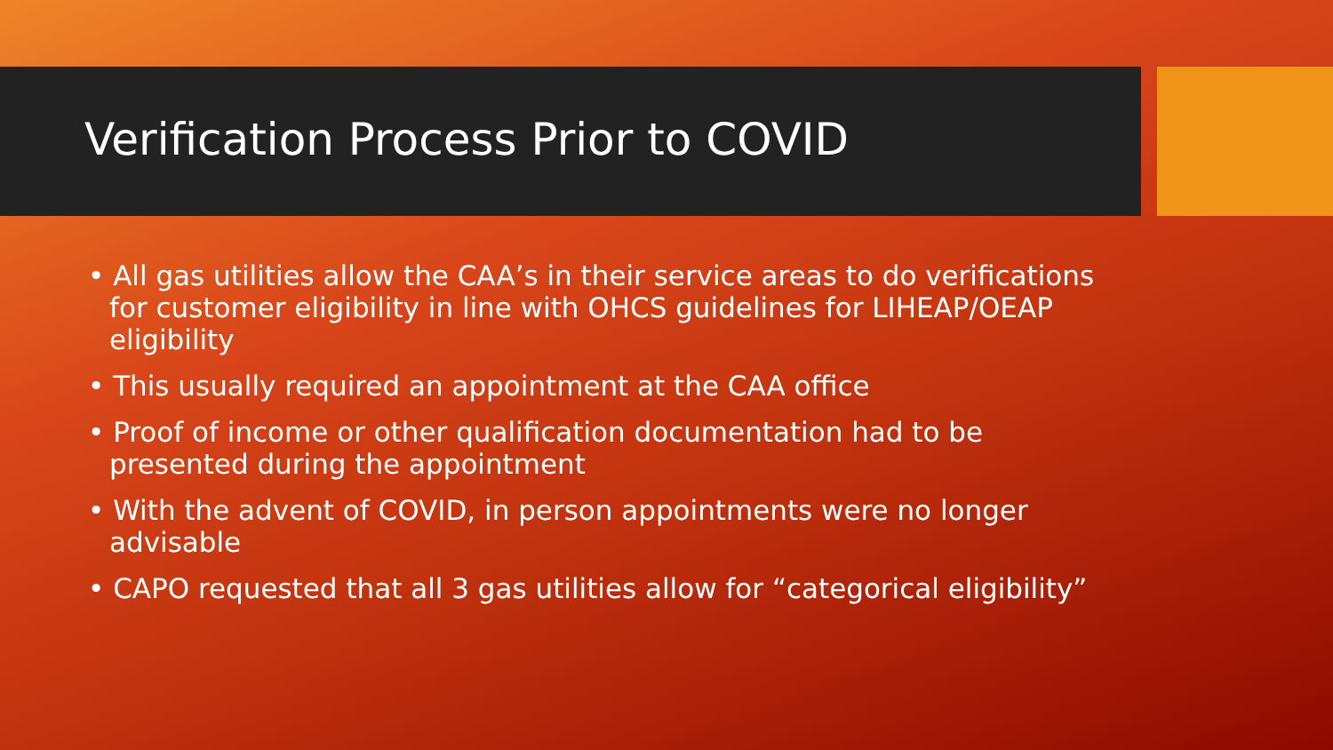Verification Process Prior to COVID
• All gas utilities allow the CAA’s in their service areas to do verifications for customer eligibility in line with OHCS guidelines for LIHEAP/OEAP eligibility
• This usually required an appointment at the CAA office
• Proof of income or other qualification documentation had to be presented during the appointment
• With the advent of COVID, in person appointments were no longer advisable
• CAPO requested that all 3 gas utilities allow for “categorical eligibility”